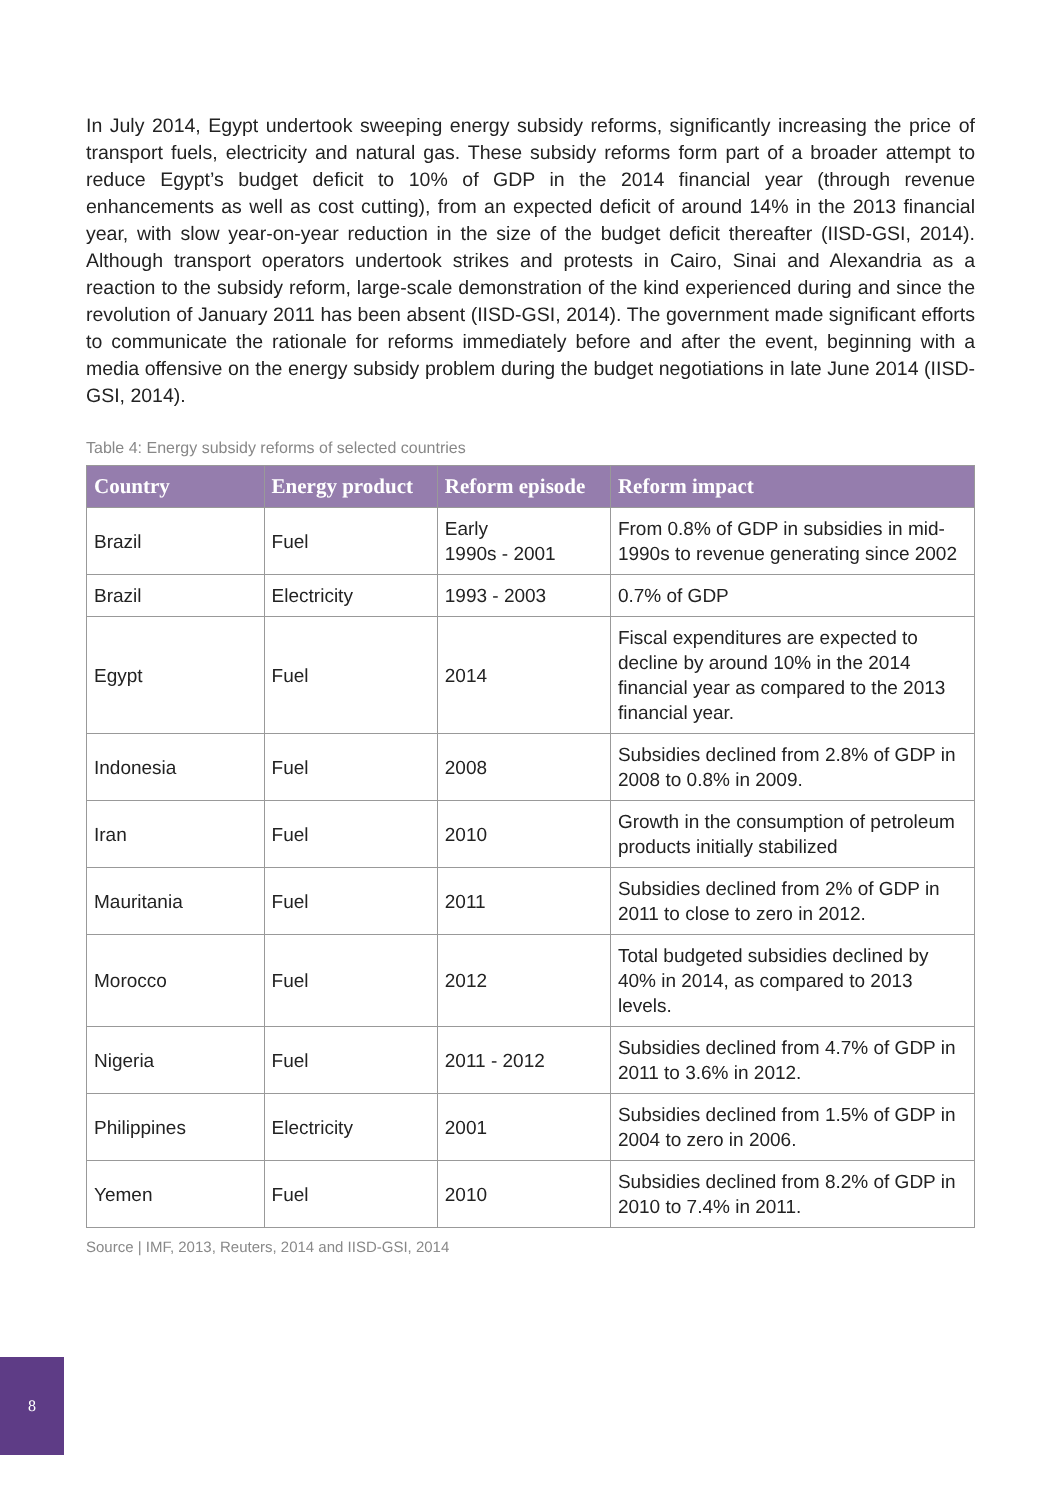In July 2014, Egypt undertook sweeping energy subsidy reforms, significantly increasing the price of transport fuels, electricity and natural gas. These subsidy reforms form part of a broader attempt to reduce Egypt’s budget deficit to 10% of GDP in the 2014 financial year (through revenue enhancements as well as cost cutting), from an expected deficit of around 14% in the 2013 financial year, with slow year-on-year reduction in the size of the budget deficit thereafter (IISD-GSI, 2014). Although transport operators undertook strikes and protests in Cairo, Sinai and Alexandria as a reaction to the subsidy reform, large-scale demonstration of the kind experienced during and since the revolution of January 2011 has been absent (IISD-GSI, 2014). The government made significant efforts to communicate the rationale for reforms immediately before and after the event, beginning with a media offensive on the energy subsidy problem during the budget negotiations in late June 2014 (IISD-GSI, 2014).
Table 4: Energy subsidy reforms of selected countries
| Country | Energy product | Reform episode | Reform impact |
| --- | --- | --- | --- |
| Brazil | Fuel | Early 1990s - 2001 | From 0.8% of GDP in subsidies in mid-1990s to revenue generating since 2002 |
| Brazil | Electricity | 1993 - 2003 | 0.7% of GDP |
| Egypt | Fuel | 2014 | Fiscal expenditures are expected to decline by around 10% in the 2014 financial year as compared to the 2013 financial year. |
| Indonesia | Fuel | 2008 | Subsidies declined from 2.8% of GDP in 2008 to 0.8% in 2009. |
| Iran | Fuel | 2010 | Growth in the consumption of petroleum products initially stabilized |
| Mauritania | Fuel | 2011 | Subsidies declined from 2% of GDP in 2011 to close to zero in 2012. |
| Morocco | Fuel | 2012 | Total budgeted subsidies declined by 40% in 2014, as compared to 2013 levels. |
| Nigeria | Fuel | 2011 - 2012 | Subsidies declined from 4.7% of GDP in 2011 to 3.6% in 2012. |
| Philippines | Electricity | 2001 | Subsidies declined from 1.5% of GDP in 2004 to zero in 2006. |
| Yemen | Fuel | 2010 | Subsidies declined from 8.2% of GDP in 2010 to 7.4% in 2011. |
Source | IMF, 2013, Reuters, 2014 and IISD-GSI, 2014
8